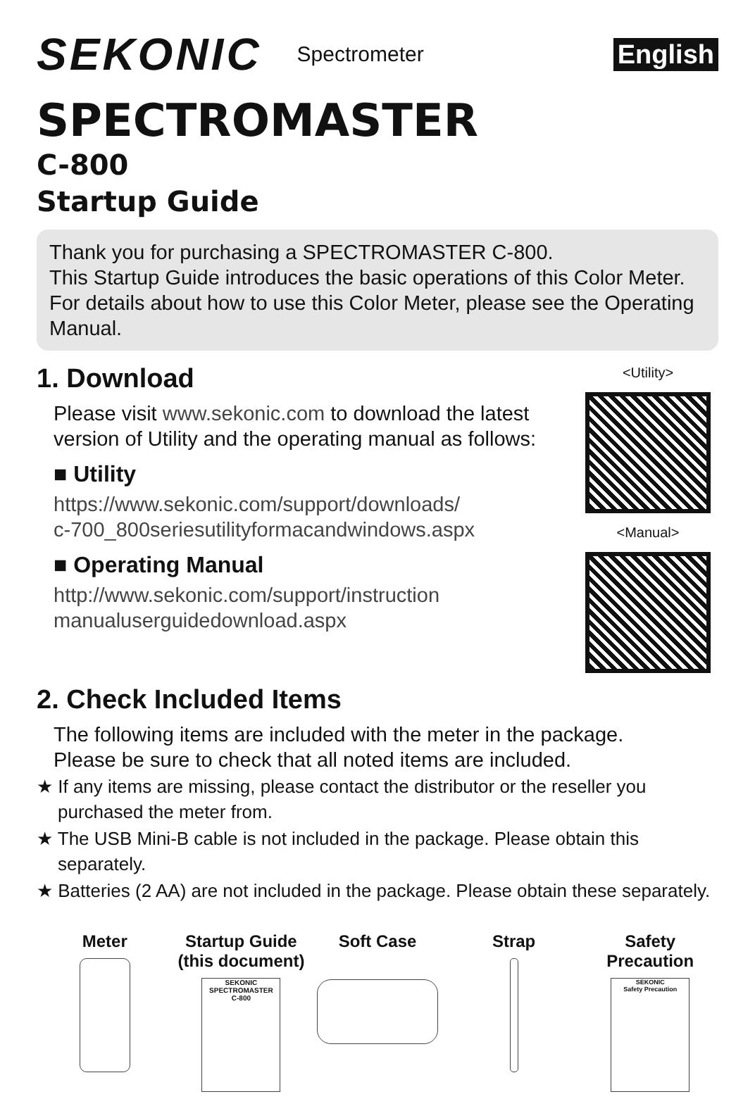SEKONIC Spectrometer English
SPECTROMASTER
C-800
Startup Guide
Thank you for purchasing a SPECTROMASTER C-800.
This Startup Guide introduces the basic operations of this Color Meter.
For details about how to use this Color Meter, please see the Operating Manual.
1. Download
Please visit www.sekonic.com to download the latest version of Utility and the operating manual as follows:
■ Utility
https://www.sekonic.com/support/downloads/
c-700_800seriesutilityformacandwindows.aspx
■ Operating Manual
http://www.sekonic.com/support/instruction
manualuserguidedownload.aspx
<Utility>
<Manual>
2. Check Included Items
The following items are included with the meter in the package.
Please be sure to check that all noted items are included.
★ If any items are missing, please contact the distributor or the reseller you purchased the meter from.
★ The USB Mini-B cable is not included in the package. Please obtain this separately.
★ Batteries (2 AA) are not included in the package. Please obtain these separately.
Meter Startup Guide
(this document)
SEKONIC
SPECTROMASTER
C-800
Soft Case Strap Safety
Precaution
SEKONIC
Safety Precaution